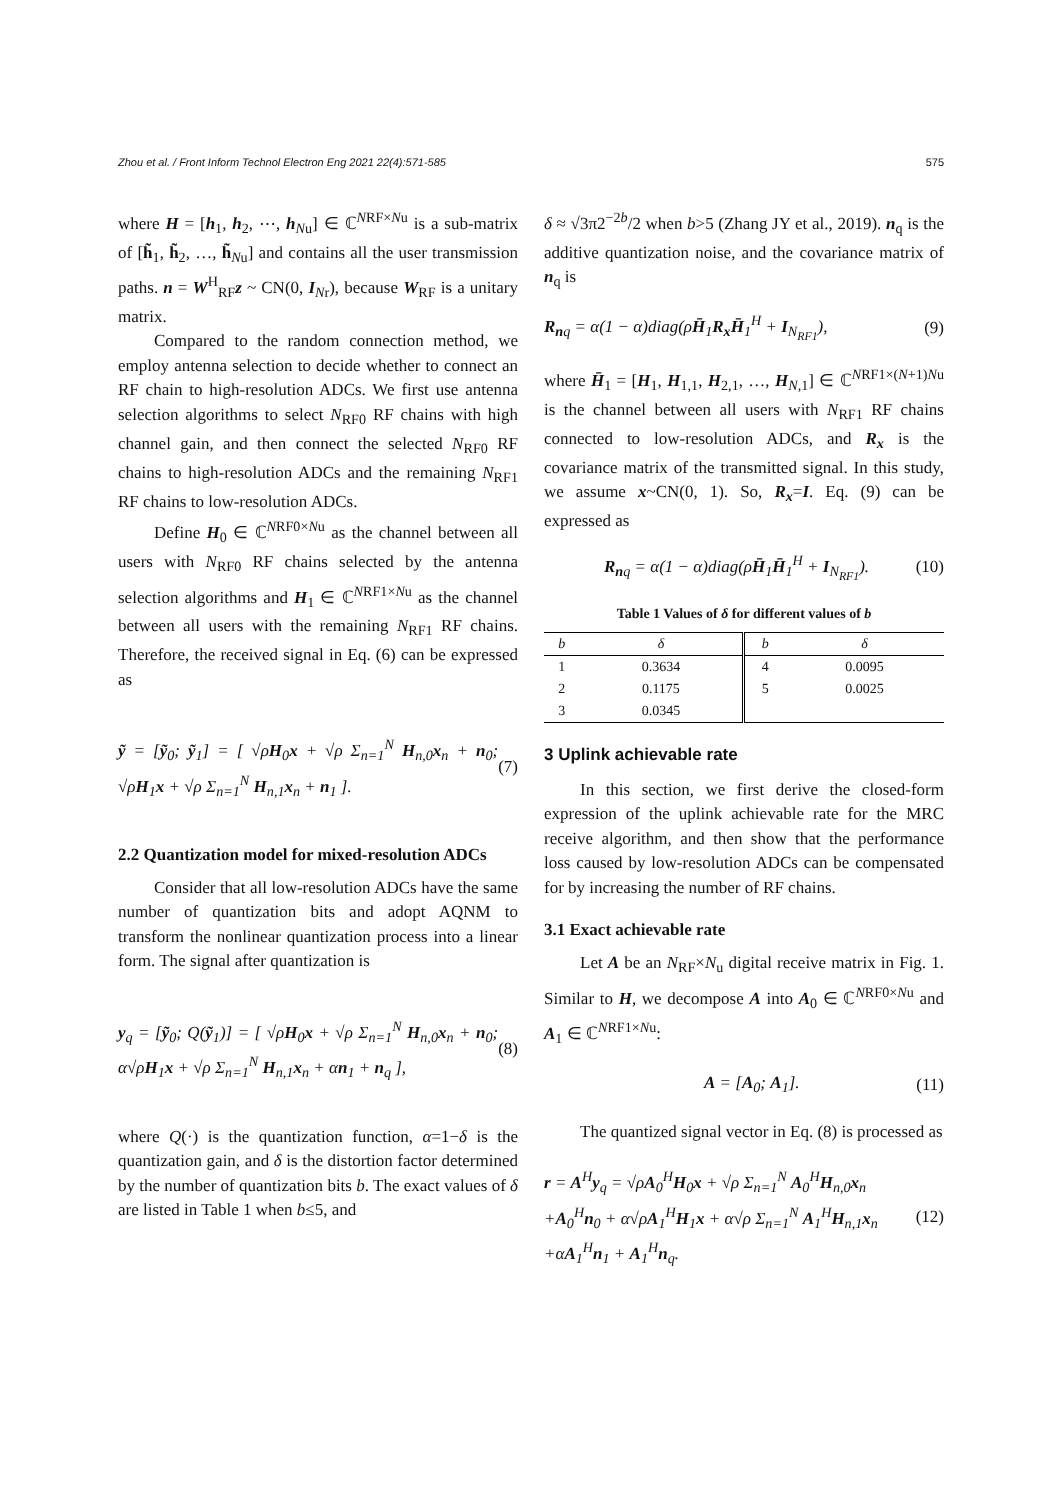Zhou et al. / Front Inform Technol Electron Eng 2021 22(4):571-585 575
where H = [h<sub>1</sub>, h<sub>2</sub>, ⋯, h<sub>Nu</sub>] ∈ ℂ<sup>NRF×Nu</sup> is a sub-matrix of [h̃<sub>1</sub>, h̃<sub>2</sub>, …, h̃<sub>Nu</sub>] and contains all the user transmission paths. n = W<sup>H</sup><sub>RF</sub>z ~ CN(0, I<sub>Nr</sub>), because W<sub>RF</sub> is a unitary matrix.
Compared to the random connection method, we employ antenna selection to decide whether to connect an RF chain to high-resolution ADCs. We first use antenna selection algorithms to select N<sub>RF0</sub> RF chains with high channel gain, and then connect the selected N<sub>RF0</sub> RF chains to high-resolution ADCs and the remaining N<sub>RF1</sub> RF chains to low-resolution ADCs.
Define H<sub>0</sub> ∈ ℂ<sup>NRF0×Nu</sup> as the channel between all users with N<sub>RF0</sub> RF chains selected by the antenna selection algorithms and H<sub>1</sub> ∈ ℂ<sup>NRF1×Nu</sup> as the channel between all users with the remaining N<sub>RF1</sub> RF chains. Therefore, the received signal in Eq. (6) can be expressed as
ỹ = [ỹ<sub>0</sub>; ỹ<sub>1</sub>] = [ √ρH<sub>0</sub>x + √ρ Σ<sub>n=1</sub><sup>N</sup> H<sub>n,0</sub>x<sub>n</sub> + n<sub>0</sub>; √ρH<sub>1</sub>x + √ρ Σ<sub>n=1</sub><sup>N</sup> H<sub>n,1</sub>x<sub>n</sub> + n<sub>1</sub> ]. (7)
2.2 Quantization model for mixed-resolution ADCs
Consider that all low-resolution ADCs have the same number of quantization bits and adopt AQNM to transform the nonlinear quantization process into a linear form. The signal after quantization is
y<sub>q</sub> = [ỹ<sub>0</sub>; Q(ỹ<sub>1</sub>)] = [ √ρH<sub>0</sub>x + √ρ Σ<sub>n=1</sub><sup>N</sup> H<sub>n,0</sub>x<sub>n</sub> + n<sub>0</sub>; α√ρH<sub>1</sub>x + √ρ Σ<sub>n=1</sub><sup>N</sup> H<sub>n,1</sub>x<sub>n</sub> + αn<sub>1</sub> + n<sub>q</sub> ], (8)
where Q(·) is the quantization function, α=1−δ is the quantization gain, and δ is the distortion factor determined by the number of quantization bits b. The exact values of δ are listed in Table 1 when b≤5, and
δ ≈ √3π2<sup>−2b</sup>/2 when b>5 (Zhang JY et al., 2019). n<sub>q</sub> is the additive quantization noise, and the covariance matrix of n<sub>q</sub> is
R<sub>nq</sub> = α(1 − α)diag(ρH̄<sub>1</sub>R<sub>x</sub>H̄<sub>1</sub><sup>H</sup> + I<sub>N<sub>RF1</sub></sub>), (9)
where H̄<sub>1</sub> = [H<sub>1</sub>, H<sub>1,1</sub>, H<sub>2,1</sub>, …, H<sub>N,1</sub>] ∈ ℂ<sup>NRF1×(N+1)Nu</sup> is the channel between all users with N<sub>RF1</sub> RF chains connected to low-resolution ADCs, and R<sub>x</sub> is the covariance matrix of the transmitted signal. In this study, we assume x~CN(0, 1). So, R<sub>x</sub>=I. Eq. (9) can be expressed as
R<sub>nq</sub> = α(1 − α)diag(ρH̄<sub>1</sub>H̄<sub>1</sub><sup>H</sup> + I<sub>N<sub>RF1</sub></sub>). (10)
Table 1 Values of δ for different values of b
| b | δ | b | δ |
| --- | --- | --- | --- |
| 1 | 0.3634 | 4 | 0.0095 |
| 2 | 0.1175 | 5 | 0.0025 |
| 3 | 0.0345 | | |
3 Uplink achievable rate
In this section, we first derive the closed-form expression of the uplink achievable rate for the MRC receive algorithm, and then show that the performance loss caused by low-resolution ADCs can be compensated for by increasing the number of RF chains.
3.1 Exact achievable rate
Let A be an N<sub>RF</sub>×N<sub>u</sub> digital receive matrix in Fig. 1. Similar to H, we decompose A into A<sub>0</sub> ∈ ℂ<sup>NRF0×Nu</sup> and A<sub>1</sub> ∈ ℂ<sup>NRF1×Nu</sup>:
A = [A<sub>0</sub>; A<sub>1</sub>]. (11)
The quantized signal vector in Eq. (8) is processed as
r = A<sup>H</sup>y<sub>q</sub> = √ρA<sub>0</sub><sup>H</sup>H<sub>0</sub>x + √ρ Σ<sub>n=1</sub><sup>N</sup> A<sub>0</sub><sup>H</sup>H<sub>n,0</sub>x<sub>n</sub>
+A<sub>0</sub><sup>H</sup>n<sub>0</sub> + α√ρA<sub>1</sub><sup>H</sup>H<sub>1</sub>x + α√ρ Σ<sub>n=1</sub><sup>N</sup> A<sub>1</sub><sup>H</sup>H<sub>n,1</sub>x<sub>n</sub>
+αA<sub>1</sub><sup>H</sup>n<sub>1</sub> + A<sub>1</sub><sup>H</sup>n<sub>q</sub>. (12)